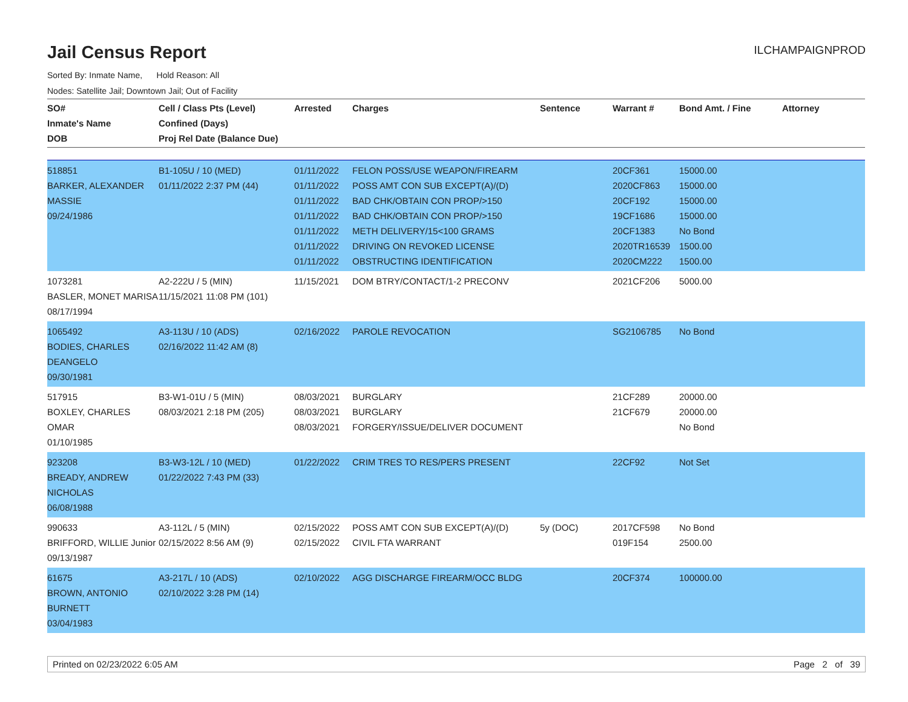Jail Census Report
ILCHAMPAIGNPROD
Sorted By: Inmate Name, Hold Reason: All
Nodes: Satellite Jail; Downtown Jail; Out of Facility
| SO# Inmate's Name DOB | Cell / Class Pts (Level) Confined (Days) Proj Rel Date (Balance Due) | Arrested | Charges | Sentence | Warrant # | Bond Amt. / Fine | Attorney |
| --- | --- | --- | --- | --- | --- | --- | --- |
| 518851 BARKER, ALEXANDER MASSIE 09/24/1986 | B1-105U / 10 (MED) 01/11/2022 2:37 PM (44) | 01/11/2022 01/11/2022 01/11/2022 01/11/2022 01/11/2022 01/11/2022 01/11/2022 | FELON POSS/USE WEAPON/FIREARM POSS AMT CON SUB EXCEPT(A)/(D) BAD CHK/OBTAIN CON PROP/>150 BAD CHK/OBTAIN CON PROP/>150 METH DELIVERY/15<100 GRAMS DRIVING ON REVOKED LICENSE OBSTRUCTING IDENTIFICATION | | 20CF361 2020CF863 20CF192 19CF1686 20CF1383 2020TR16539 2020CM222 | 15000.00 15000.00 15000.00 15000.00 No Bond 1500.00 1500.00 | |
| 1073281 BASLER, MONET MARISA 08/17/1994 | A2-222U / 5 (MIN) 11/15/2021 11:08 PM (101) | 11/15/2021 | DOM BTRY/CONTACT/1-2 PRECONV | | 2021CF206 | 5000.00 | |
| 1065492 BODIES, CHARLES DEANGELO 09/30/1981 | A3-113U / 10 (ADS) 02/16/2022 11:42 AM (8) | 02/16/2022 | PAROLE REVOCATION | | SG2106785 | No Bond | |
| 517915 BOXLEY, CHARLES OMAR 01/10/1985 | B3-W1-01U / 5 (MIN) 08/03/2021 2:18 PM (205) | 08/03/2021 08/03/2021 08/03/2021 | BURGLARY BURGLARY FORGERY/ISSUE/DELIVER DOCUMENT | | 21CF289 21CF679 | 20000.00 20000.00 No Bond | |
| 923208 BREADY, ANDREW NICHOLAS 06/08/1988 | B3-W3-12L / 10 (MED) 01/22/2022 7:43 PM (33) | 01/22/2022 | CRIM TRES TO RES/PERS PRESENT | | 22CF92 | Not Set | |
| 990633 BRIFFORD, WILLIE Junior 09/13/1987 | A3-112L / 5 (MIN) 02/15/2022 8:56 AM (9) | 02/15/2022 02/15/2022 | POSS AMT CON SUB EXCEPT(A)/(D) CIVIL FTA WARRANT | 5y (DOC) | 2017CF598 019F154 | No Bond 2500.00 | |
| 61675 BROWN, ANTONIO BURNETT 03/04/1983 | A3-217L / 10 (ADS) 02/10/2022 3:28 PM (14) | 02/10/2022 | AGG DISCHARGE FIREARM/OCC BLDG | | 20CF374 | 100000.00 | |
Printed on 02/23/2022 6:05 AM Page 2 of 39